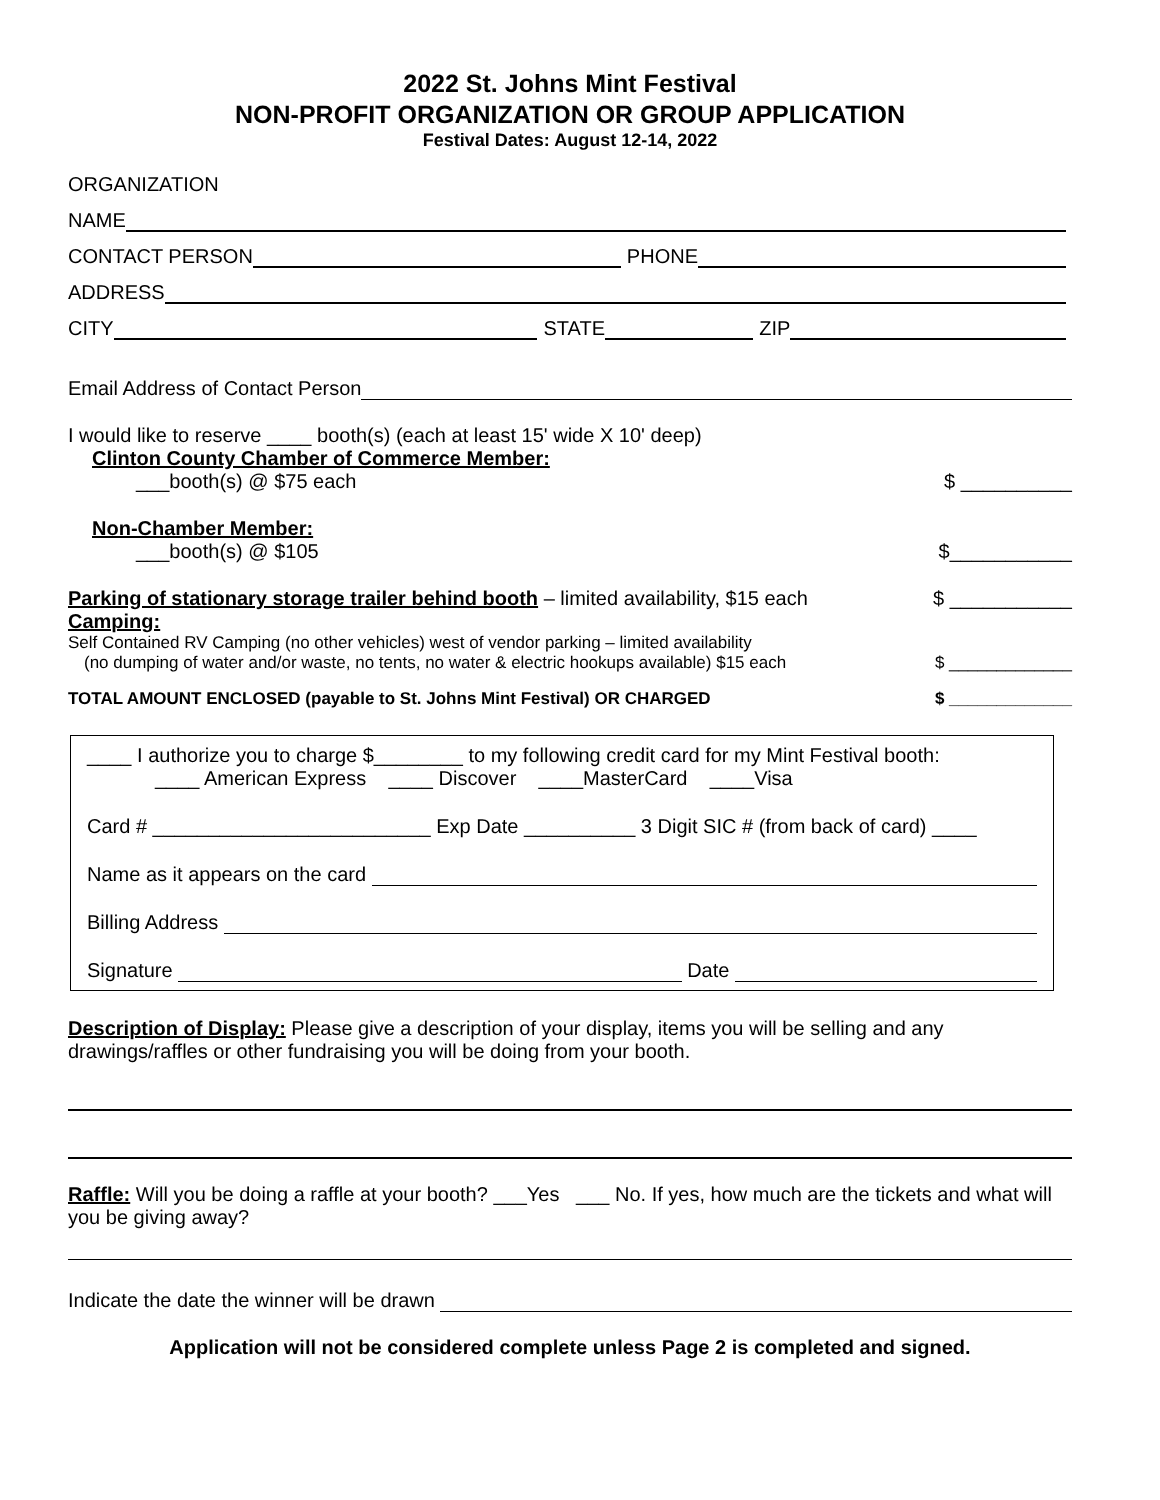2022 St. Johns Mint Festival
NON-PROFIT ORGANIZATION OR GROUP APPLICATION
Festival Dates: August 12-14, 2022
ORGANIZATION
NAME
CONTACT PERSON PHONE
ADDRESS
CITY STATE ZIP
Email Address of Contact Person
I would like to reserve ____ booth(s) (each at least 15' wide X 10' deep)
Clinton County Chamber of Commerce Member:
___booth(s) @ $75 each $ __________
Non-Chamber Member:
___booth(s) @ $105 $___________
Parking of stationary storage trailer behind booth – limited availability, $15 each $ ___________
Camping:
Self Contained RV Camping (no other vehicles) west of vendor parking – limited availability
(no dumping of water and/or waste, no tents, no water & electric hookups available) $15 each $ _____________
TOTAL AMOUNT ENCLOSED (payable to St. Johns Mint Festival) OR CHARGED $ _____________
____ I authorize you to charge $________ to my following credit card for my Mint Festival booth:
____ American Express ____ Discover ____MasterCard ____Visa
Card # _________________________ Exp Date __________ 3 Digit SIC # (from back of card) ____
Name as it appears on the card
Billing Address
Signature Date
Description of Display: Please give a description of your display, items you will be selling and any drawings/raffles or other fundraising you will be doing from your booth.
Raffle: Will you be doing a raffle at your booth? ___Yes ___ No. If yes, how much are the tickets and what will you be giving away?
Indicate the date the winner will be drawn
Application will not be considered complete unless Page 2 is completed and signed.